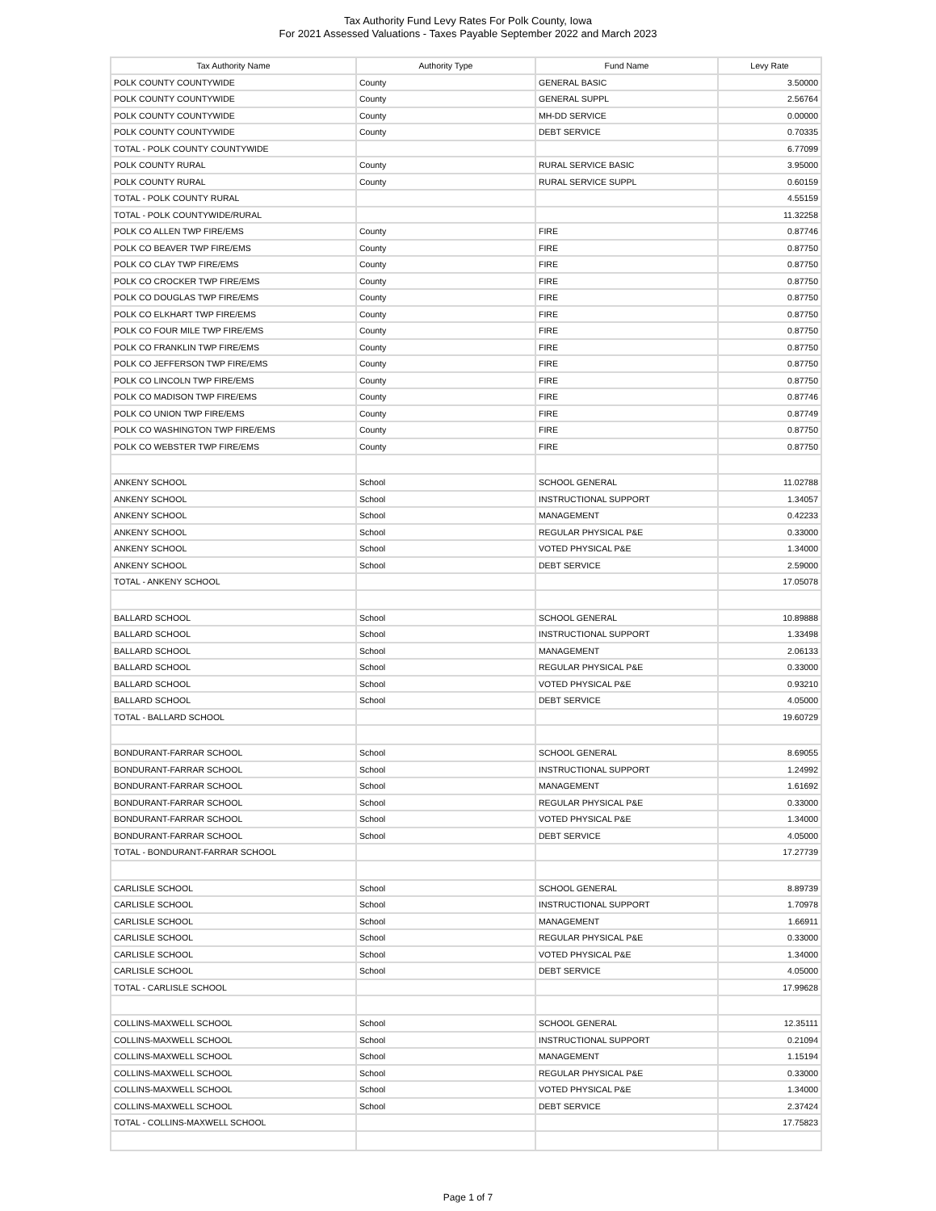Tax Authority Fund Levy Rates For Polk County, Iowa
For 2021 Assessed Valuations - Taxes Payable September 2022 and March 2023
| Tax Authority Name | Authority Type | Fund Name | Levy Rate |
| --- | --- | --- | --- |
| POLK COUNTY COUNTYWIDE | County | GENERAL BASIC | 3.50000 |
| POLK COUNTY COUNTYWIDE | County | GENERAL SUPPL | 2.56764 |
| POLK COUNTY COUNTYWIDE | County | MH-DD SERVICE | 0.00000 |
| POLK COUNTY COUNTYWIDE | County | DEBT SERVICE | 0.70335 |
| TOTAL - POLK COUNTY COUNTYWIDE | | | 6.77099 |
| POLK COUNTY RURAL | County | RURAL SERVICE BASIC | 3.95000 |
| POLK COUNTY RURAL | County | RURAL SERVICE SUPPL | 0.60159 |
| TOTAL - POLK COUNTY RURAL | | | 4.55159 |
| TOTAL - POLK COUNTYWIDE/RURAL | | | 11.32258 |
| POLK CO ALLEN TWP FIRE/EMS | County | FIRE | 0.87746 |
| POLK CO BEAVER TWP FIRE/EMS | County | FIRE | 0.87750 |
| POLK CO CLAY TWP FIRE/EMS | County | FIRE | 0.87750 |
| POLK CO CROCKER TWP FIRE/EMS | County | FIRE | 0.87750 |
| POLK CO DOUGLAS TWP FIRE/EMS | County | FIRE | 0.87750 |
| POLK CO ELKHART TWP FIRE/EMS | County | FIRE | 0.87750 |
| POLK CO FOUR MILE TWP FIRE/EMS | County | FIRE | 0.87750 |
| POLK CO FRANKLIN TWP FIRE/EMS | County | FIRE | 0.87750 |
| POLK CO JEFFERSON TWP FIRE/EMS | County | FIRE | 0.87750 |
| POLK CO LINCOLN TWP FIRE/EMS | County | FIRE | 0.87750 |
| POLK CO MADISON TWP FIRE/EMS | County | FIRE | 0.87746 |
| POLK CO UNION TWP FIRE/EMS | County | FIRE | 0.87749 |
| POLK CO WASHINGTON TWP FIRE/EMS | County | FIRE | 0.87750 |
| POLK CO WEBSTER TWP FIRE/EMS | County | FIRE | 0.87750 |
| ANKENY SCHOOL | School | SCHOOL GENERAL | 11.02788 |
| ANKENY SCHOOL | School | INSTRUCTIONAL SUPPORT | 1.34057 |
| ANKENY SCHOOL | School | MANAGEMENT | 0.42233 |
| ANKENY SCHOOL | School | REGULAR PHYSICAL P&E | 0.33000 |
| ANKENY SCHOOL | School | VOTED PHYSICAL P&E | 1.34000 |
| ANKENY SCHOOL | School | DEBT SERVICE | 2.59000 |
| TOTAL - ANKENY SCHOOL | | | 17.05078 |
| BALLARD SCHOOL | School | SCHOOL GENERAL | 10.89888 |
| BALLARD SCHOOL | School | INSTRUCTIONAL SUPPORT | 1.33498 |
| BALLARD SCHOOL | School | MANAGEMENT | 2.06133 |
| BALLARD SCHOOL | School | REGULAR PHYSICAL P&E | 0.33000 |
| BALLARD SCHOOL | School | VOTED PHYSICAL P&E | 0.93210 |
| BALLARD SCHOOL | School | DEBT SERVICE | 4.05000 |
| TOTAL - BALLARD SCHOOL | | | 19.60729 |
| BONDURANT-FARRAR SCHOOL | School | SCHOOL GENERAL | 8.69055 |
| BONDURANT-FARRAR SCHOOL | School | INSTRUCTIONAL SUPPORT | 1.24992 |
| BONDURANT-FARRAR SCHOOL | School | MANAGEMENT | 1.61692 |
| BONDURANT-FARRAR SCHOOL | School | REGULAR PHYSICAL P&E | 0.33000 |
| BONDURANT-FARRAR SCHOOL | School | VOTED PHYSICAL P&E | 1.34000 |
| BONDURANT-FARRAR SCHOOL | School | DEBT SERVICE | 4.05000 |
| TOTAL - BONDURANT-FARRAR SCHOOL | | | 17.27739 |
| CARLISLE SCHOOL | School | SCHOOL GENERAL | 8.89739 |
| CARLISLE SCHOOL | School | INSTRUCTIONAL SUPPORT | 1.70978 |
| CARLISLE SCHOOL | School | MANAGEMENT | 1.66911 |
| CARLISLE SCHOOL | School | REGULAR PHYSICAL P&E | 0.33000 |
| CARLISLE SCHOOL | School | VOTED PHYSICAL P&E | 1.34000 |
| CARLISLE SCHOOL | School | DEBT SERVICE | 4.05000 |
| TOTAL - CARLISLE SCHOOL | | | 17.99628 |
| COLLINS-MAXWELL SCHOOL | School | SCHOOL GENERAL | 12.35111 |
| COLLINS-MAXWELL SCHOOL | School | INSTRUCTIONAL SUPPORT | 0.21094 |
| COLLINS-MAXWELL SCHOOL | School | MANAGEMENT | 1.15194 |
| COLLINS-MAXWELL SCHOOL | School | REGULAR PHYSICAL P&E | 0.33000 |
| COLLINS-MAXWELL SCHOOL | School | VOTED PHYSICAL P&E | 1.34000 |
| COLLINS-MAXWELL SCHOOL | School | DEBT SERVICE | 2.37424 |
| TOTAL - COLLINS-MAXWELL SCHOOL | | | 17.75823 |
Page 1 of 7